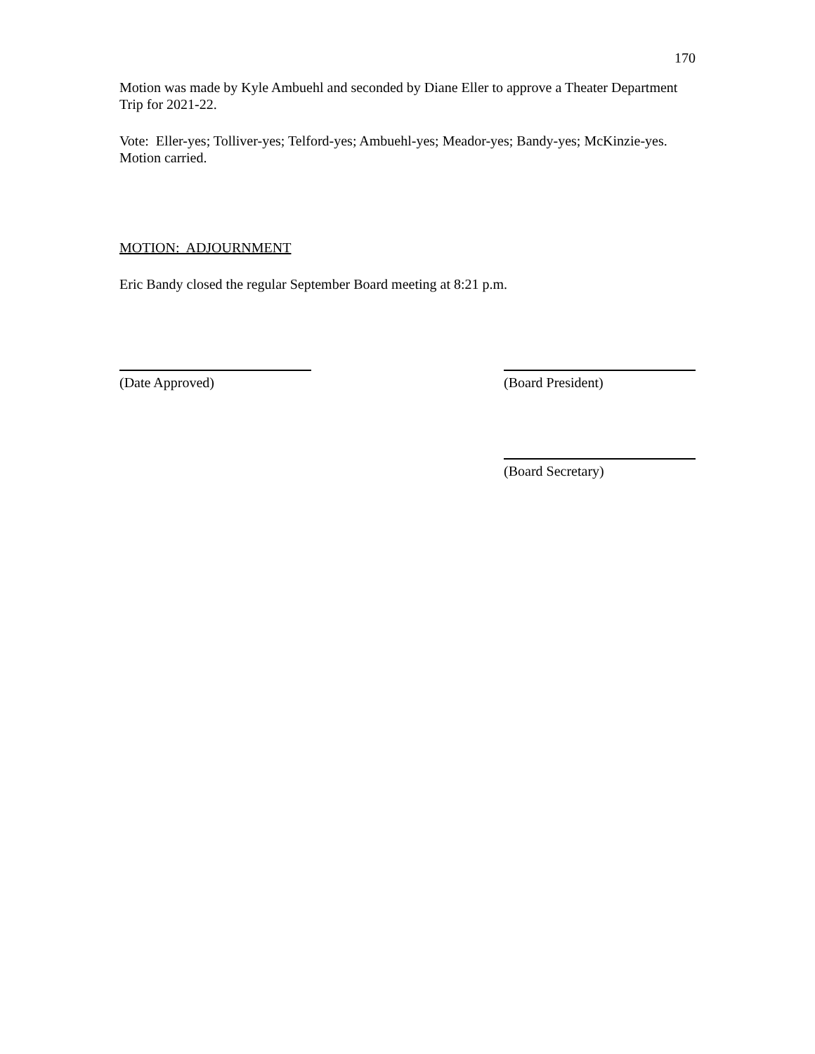170
Motion was made by Kyle Ambuehl and seconded by Diane Eller to approve a Theater Department Trip for 2021-22.
Vote: Eller-yes; Tolliver-yes; Telford-yes; Ambuehl-yes; Meador-yes; Bandy-yes; McKinzie-yes. Motion carried.
MOTION: ADJOURNMENT
Eric Bandy closed the regular September Board meeting at 8:21 p.m.
(Date Approved) (Board President)
(Board Secretary)